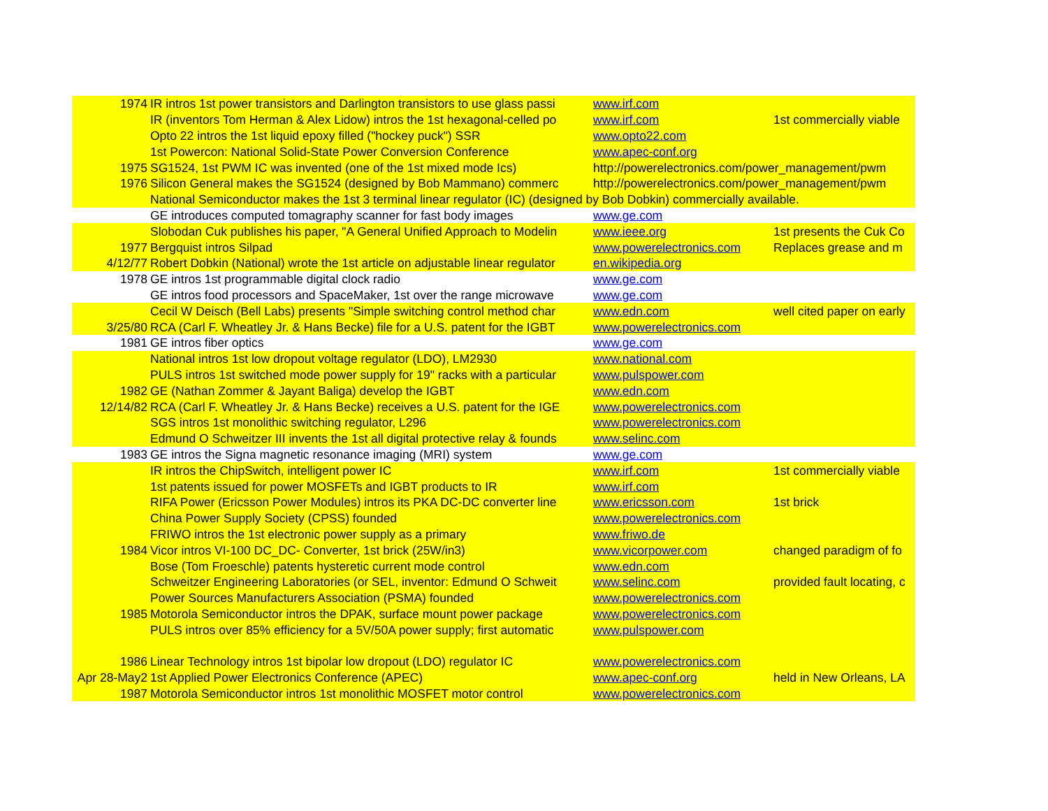| 1974 | IR intros 1st power transistors and Darlington transistors to use glass passi | www.irf.com | |
| | IR (inventors Tom Herman & Alex Lidow) intros the 1st hexagonal-celled po | www.irf.com | 1st commercially viable |
| | Opto 22 intros the 1st liquid epoxy filled ("hockey puck") SSR | www.opto22.com | |
| | 1st Powercon: National Solid-State Power Conversion Conference | www.apec-conf.org | |
| 1975 | SG1524, 1st PWM IC was invented (one of the 1st mixed mode Ics) | http://powerelectronics.com/power_management/pwm | |
| 1976 | Silicon General makes the SG1524 (designed by Bob Mammano) commerc | http://powerelectronics.com/power_management/pwm | |
| | National Semiconductor makes the 1st 3 terminal linear regulator (IC) (designed by Bob Dobkin) commercially available. | | |
| | GE introduces computed tomagraphy scanner for fast body images | www.ge.com | |
| | Slobodan Cuk publishes his paper, "A General Unified Approach to Modelin | www.ieee.org | 1st presents the Cuk Co |
| 1977 | Bergquist intros Silpad | www.powerelectronics.com | Replaces grease and m |
| 4/12/77 | Robert Dobkin (National) wrote the 1st article on adjustable linear regulator | en.wikipedia.org | |
| 1978 | GE intros 1st programmable digital clock radio | www.ge.com | |
| | GE intros food processors and SpaceMaker, 1st over the range microwave | www.ge.com | |
| | Cecil W Deisch (Bell Labs) presents "Simple switching control method char | www.edn.com | well cited paper on early |
| 3/25/80 | RCA (Carl F. Wheatley Jr. & Hans Becke) file for a U.S. patent for the IGBT | www.powerelectronics.com | |
| 1981 | GE intros fiber optics | www.ge.com | |
| | National intros 1st low dropout voltage regulator (LDO), LM2930 | www.national.com | |
| | PULS intros 1st switched mode power supply for 19" racks with a particular | www.pulspower.com | |
| 1982 | GE (Nathan Zommer & Jayant Baliga) develop the IGBT | www.edn.com | |
| 12/14/82 | RCA (Carl F. Wheatley Jr. & Hans Becke) receives a U.S. patent for the IGE | www.powerelectronics.com | |
| | SGS intros 1st monolithic switching regulator, L296 | www.powerelectronics.com | |
| | Edmund O Schweitzer III invents the 1st all digital protective relay & founds | www.selinc.com | |
| 1983 | GE intros the Signa magnetic resonance imaging (MRI) system | www.ge.com | |
| | IR intros the ChipSwitch, intelligent power IC | www.irf.com | 1st commercially viable |
| | 1st patents issued for power MOSFETs and IGBT products to IR | www.irf.com | |
| | RIFA Power (Ericsson Power Modules) intros its PKA DC-DC converter line | www.ericsson.com | 1st brick |
| | China Power Supply Society (CPSS) founded | www.powerelectronics.com | |
| | FRIWO intros the 1st electronic power supply as a primary | www.friwo.de | |
| 1984 | Vicor intros VI-100 DC_DC- Converter, 1st brick (25W/in3) | www.vicorpower.com | changed paradigm of fo |
| | Bose (Tom Froeschle) patents hysteretic current mode control | www.edn.com | |
| | Schweitzer Engineering Laboratories (or SEL, inventor: Edmund O Schweit | www.selinc.com | provided fault locating, c |
| | Power Sources Manufacturers Association (PSMA) founded | www.powerelectronics.com | |
| 1985 | Motorola Semiconductor intros the DPAK, surface mount power package | www.powerelectronics.com | |
| | PULS intros over 85% efficiency for a 5V/50A power supply; first automatic | www.pulspower.com | |
| 1986 | Linear Technology intros 1st bipolar low dropout (LDO) regulator IC | www.powerelectronics.com | |
| Apr 28-May2 | 1st Applied Power Electronics Conference (APEC) | www.apec-conf.org | held in New Orleans, LA |
| 1987 | Motorola Semiconductor intros 1st monolithic MOSFET motor control | www.powerelectronics.com | |